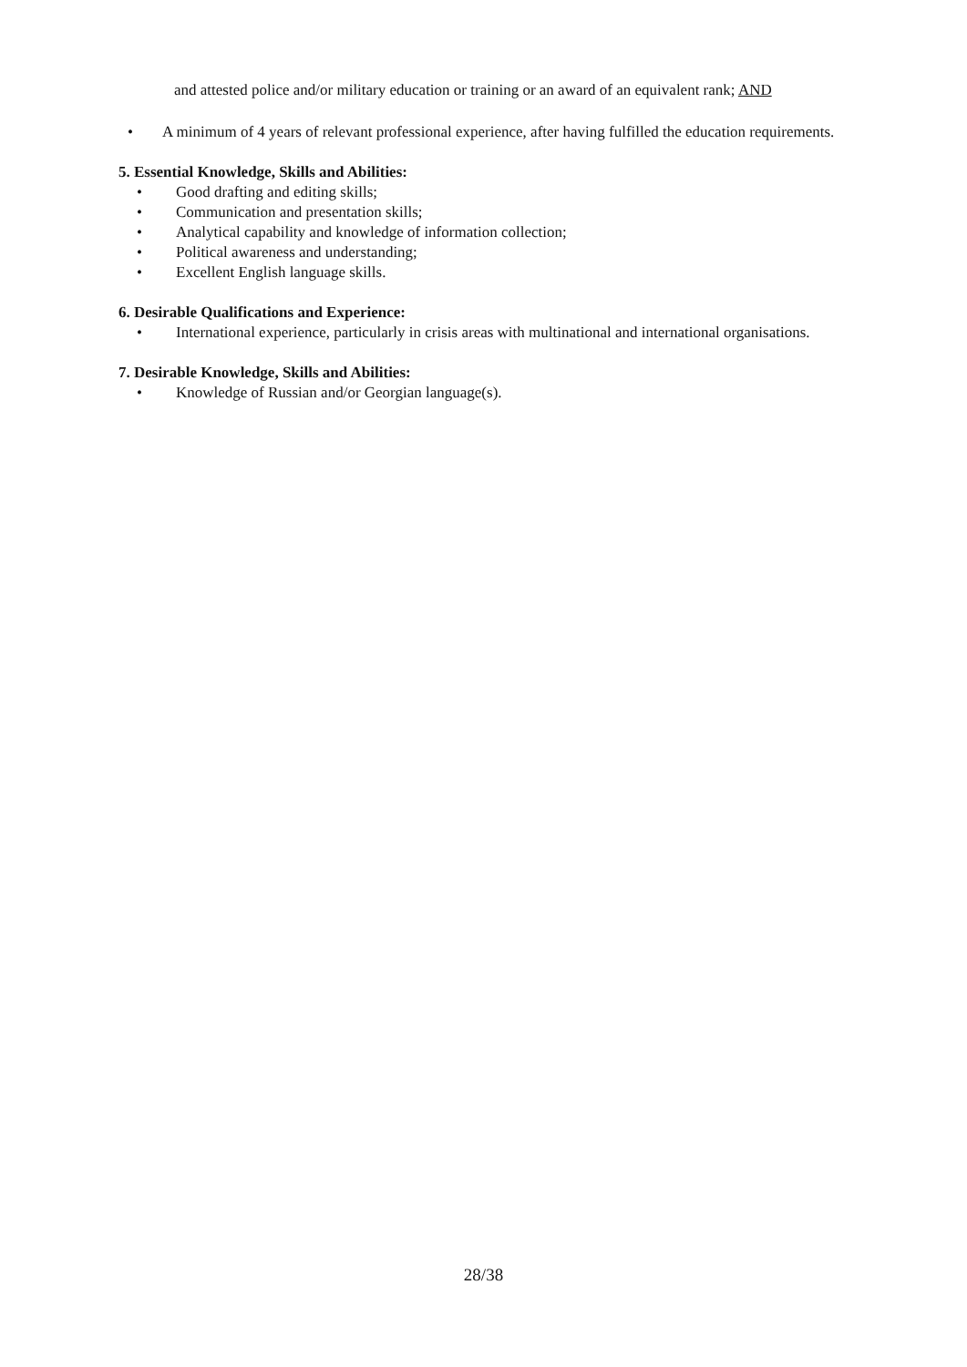and attested police and/or military education or training or an award of an equivalent rank; AND
• A minimum of 4 years of relevant professional experience, after having fulfilled the education requirements.
5. Essential Knowledge, Skills and Abilities:
• Good drafting and editing skills;
• Communication and presentation skills;
• Analytical capability and knowledge of information collection;
• Political awareness and understanding;
• Excellent English language skills.
6. Desirable Qualifications and Experience:
• International experience, particularly in crisis areas with multinational and international organisations.
7. Desirable Knowledge, Skills and Abilities:
• Knowledge of Russian and/or Georgian language(s).
28/38